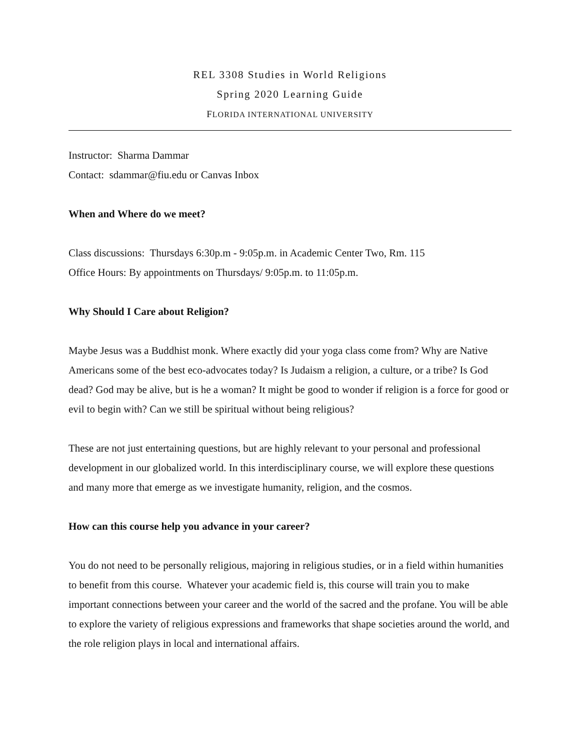REL 3308 Studies in World Religions
Spring 2020 Learning Guide
FLORIDA INTERNATIONAL UNIVERSITY
Instructor: Sharma Dammar
Contact: sdammar@fiu.edu or Canvas Inbox
When and Where do we meet?
Class discussions: Thursdays 6:30p.m - 9:05p.m. in Academic Center Two, Rm. 115
Office Hours: By appointments on Thursdays/ 9:05p.m. to 11:05p.m.
Why Should I Care about Religion?
Maybe Jesus was a Buddhist monk. Where exactly did your yoga class come from? Why are Native Americans some of the best eco-advocates today? Is Judaism a religion, a culture, or a tribe? Is God dead? God may be alive, but is he a woman? It might be good to wonder if religion is a force for good or evil to begin with? Can we still be spiritual without being religious?
These are not just entertaining questions, but are highly relevant to your personal and professional development in our globalized world. In this interdisciplinary course, we will explore these questions and many more that emerge as we investigate humanity, religion, and the cosmos.
How can this course help you advance in your career?
You do not need to be personally religious, majoring in religious studies, or in a field within humanities to benefit from this course. Whatever your academic field is, this course will train you to make important connections between your career and the world of the sacred and the profane. You will be able to explore the variety of religious expressions and frameworks that shape societies around the world, and the role religion plays in local and international affairs.